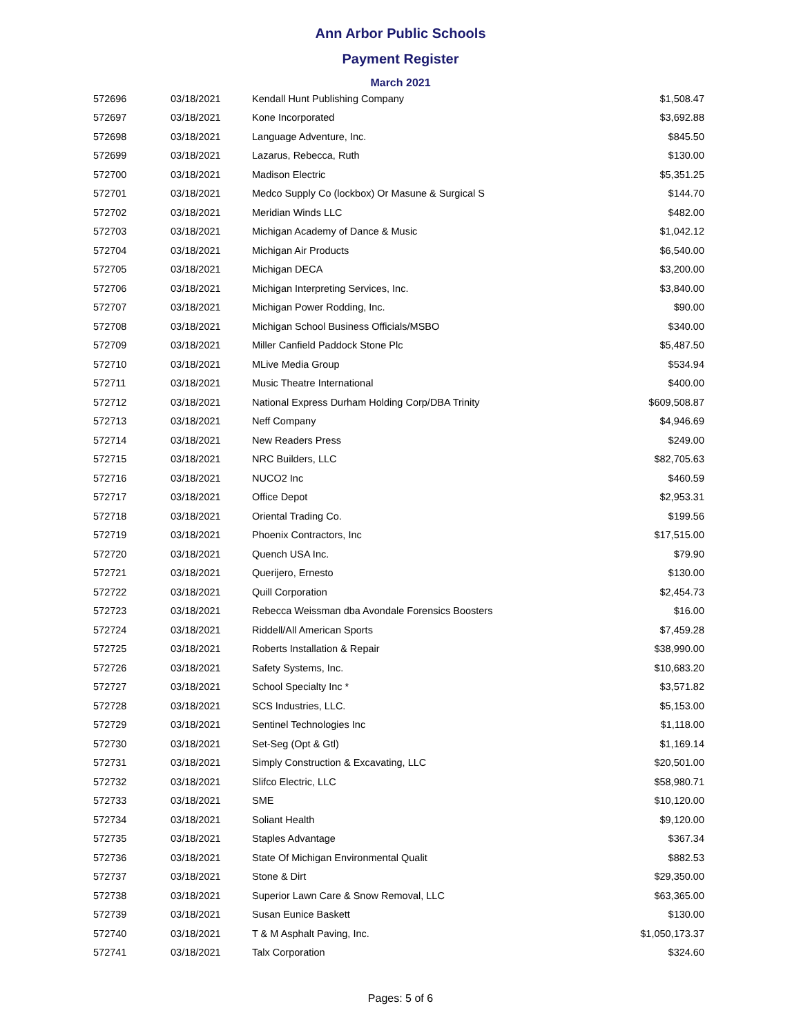Ann Arbor Public Schools
Payment Register
March 2021
| 572696 | 03/18/2021 | Kendall Hunt Publishing Company | $1,508.47 |
| 572697 | 03/18/2021 | Kone Incorporated | $3,692.88 |
| 572698 | 03/18/2021 | Language Adventure, Inc. | $845.50 |
| 572699 | 03/18/2021 | Lazarus, Rebecca, Ruth | $130.00 |
| 572700 | 03/18/2021 | Madison Electric | $5,351.25 |
| 572701 | 03/18/2021 | Medco Supply Co (lockbox) Or Masune & Surgical S | $144.70 |
| 572702 | 03/18/2021 | Meridian Winds LLC | $482.00 |
| 572703 | 03/18/2021 | Michigan Academy of Dance & Music | $1,042.12 |
| 572704 | 03/18/2021 | Michigan Air Products | $6,540.00 |
| 572705 | 03/18/2021 | Michigan DECA | $3,200.00 |
| 572706 | 03/18/2021 | Michigan Interpreting Services, Inc. | $3,840.00 |
| 572707 | 03/18/2021 | Michigan Power Rodding, Inc. | $90.00 |
| 572708 | 03/18/2021 | Michigan School Business Officials/MSBO | $340.00 |
| 572709 | 03/18/2021 | Miller Canfield Paddock Stone Plc | $5,487.50 |
| 572710 | 03/18/2021 | MLive Media Group | $534.94 |
| 572711 | 03/18/2021 | Music Theatre International | $400.00 |
| 572712 | 03/18/2021 | National Express Durham Holding Corp/DBA Trinity | $609,508.87 |
| 572713 | 03/18/2021 | Neff Company | $4,946.69 |
| 572714 | 03/18/2021 | New Readers Press | $249.00 |
| 572715 | 03/18/2021 | NRC Builders, LLC | $82,705.63 |
| 572716 | 03/18/2021 | NUCO2 Inc | $460.59 |
| 572717 | 03/18/2021 | Office Depot | $2,953.31 |
| 572718 | 03/18/2021 | Oriental Trading Co. | $199.56 |
| 572719 | 03/18/2021 | Phoenix Contractors, Inc | $17,515.00 |
| 572720 | 03/18/2021 | Quench USA Inc. | $79.90 |
| 572721 | 03/18/2021 | Querijero, Ernesto | $130.00 |
| 572722 | 03/18/2021 | Quill Corporation | $2,454.73 |
| 572723 | 03/18/2021 | Rebecca Weissman dba Avondale Forensics Boosters | $16.00 |
| 572724 | 03/18/2021 | Riddell/All American Sports | $7,459.28 |
| 572725 | 03/18/2021 | Roberts Installation & Repair | $38,990.00 |
| 572726 | 03/18/2021 | Safety Systems, Inc. | $10,683.20 |
| 572727 | 03/18/2021 | School Specialty Inc * | $3,571.82 |
| 572728 | 03/18/2021 | SCS Industries, LLC. | $5,153.00 |
| 572729 | 03/18/2021 | Sentinel Technologies Inc | $1,118.00 |
| 572730 | 03/18/2021 | Set-Seg (Opt & Gtl) | $1,169.14 |
| 572731 | 03/18/2021 | Simply Construction & Excavating, LLC | $20,501.00 |
| 572732 | 03/18/2021 | Slifco Electric, LLC | $58,980.71 |
| 572733 | 03/18/2021 | SME | $10,120.00 |
| 572734 | 03/18/2021 | Soliant Health | $9,120.00 |
| 572735 | 03/18/2021 | Staples Advantage | $367.34 |
| 572736 | 03/18/2021 | State Of Michigan Environmental Qualit | $882.53 |
| 572737 | 03/18/2021 | Stone & Dirt | $29,350.00 |
| 572738 | 03/18/2021 | Superior Lawn Care & Snow Removal, LLC | $63,365.00 |
| 572739 | 03/18/2021 | Susan Eunice Baskett | $130.00 |
| 572740 | 03/18/2021 | T & M Asphalt Paving, Inc. | $1,050,173.37 |
| 572741 | 03/18/2021 | Talx Corporation | $324.60 |
Pages: 5 of 6